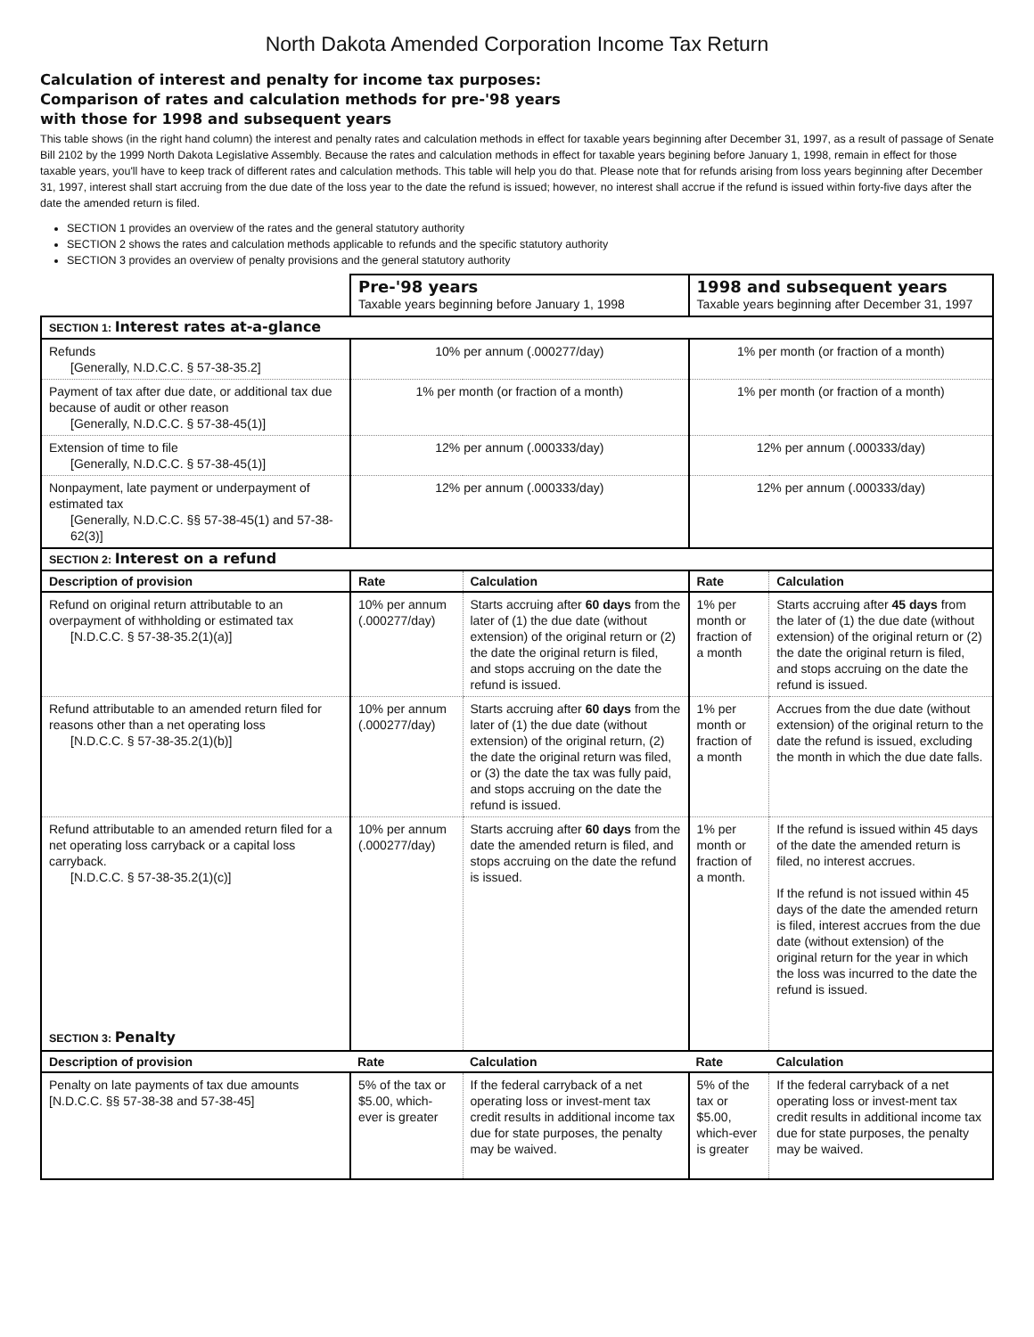North Dakota Amended Corporation Income Tax Return
Calculation of interest and penalty for income tax purposes:
Comparison of rates and calculation methods for pre-'98 years
with those for 1998 and subsequent years
This table shows (in the right hand column) the interest and penalty rates and calculation methods in effect for taxable years beginning after December 31, 1997, as a result of passage of Senate Bill 2102 by the 1999 North Dakota Legislative Assembly. Because the rates and calculation methods in effect for taxable years begining before January 1, 1998, remain in effect for those taxable years, you'll have to keep track of different rates and calculation methods. This table will help you do that. Please note that for refunds arising from loss years beginning after December 31, 1997, interest shall start accruing from the due date of the loss year to the date the refund is issued; however, no interest shall accrue if the refund is issued within forty-five days after the date the amended return is filed.
SECTION 1 provides an overview of the rates and the general statutory authority
SECTION 2 shows the rates and calculation methods applicable to refunds and the specific statutory authority
SECTION 3 provides an overview of penalty provisions and the general statutory authority
| | Pre-'98 years Taxable years beginning before January 1, 1998 | | 1998 and subsequent years Taxable years beginning after December 31, 1997 | |
| SECTION 1: Interest rates at-a-glance | | | | |
| Refunds [Generally, N.D.C.C. § 57-38-35.2] | 10% per annum (.000277/day) | | 1% per month (or fraction of a month) | |
| Payment of tax after due date, or additional tax due because of audit or other reason [Generally, N.D.C.C. § 57-38-45(1)] | 1% per month (or fraction of a month) | | 1% per month (or fraction of a month) | |
| Extension of time to file [Generally, N.D.C.C. § 57-38-45(1)] | 12% per annum (.000333/day) | | 12% per annum (.000333/day) | |
| Nonpayment, late payment or underpayment of estimated tax [Generally, N.D.C.C. §§ 57-38-45(1) and 57-38-62(3)] | 12% per annum (.000333/day) | | 12% per annum (.000333/day) | |
| SECTION 2: Interest on a refund | | | | |
| Description of provision | Rate | Calculation | Rate | Calculation |
| Refund on original return attributable to an overpayment of withholding or estimated tax [N.D.C.C. § 57-38-35.2(1)(a)] | 10% per annum (.000277/day) | Starts accruing after 60 days from the later of (1) the due date (without extension) of the original return or (2) the date the original return is filed, and stops accruing on the date the refund is issued. | 1% per month or fraction of a month | Starts accruing after 45 days from the later of (1) the due date (without extension) of the original return or (2) the date the original return is filed, and stops accruing on the date the refund is issued. |
| Refund attributable to an amended return filed for reasons other than a net operating loss [N.D.C.C. § 57-38-35.2(1)(b)] | 10% per annum (.000277/day) | Starts accruing after 60 days from the later of (1) the due date (without extension) of the original return, (2) the date the original return was filed, or (3) the date the tax was fully paid, and stops accruing on the date the refund is issued. | 1% per month or fraction of a month | Accrues from the due date (without extension) of the original return to the date the refund is issued, excluding the month in which the due date falls. |
| Refund attributable to an amended return filed for a net operating loss carryback or a capital loss carryback. [N.D.C.C. § 57-38-35.2(1)(c)] SECTION 3: Penalty | 10% per annum (.000277/day) | Starts accruing after 60 days from the date the amended return is filed, and stops accruing on the date the refund is issued. | 1% per month or fraction of a month. | If the refund is issued within 45 days of the date the amended return is filed, no interest accrues. If the refund is not issued within 45 days of the date the amended return is filed, interest accrues from the due date (without extension) of the original return for the year in which the loss was incurred to the date the refund is issued. |
| Description of provision | Rate | Calculation | Rate | Calculation |
| Penalty on late payments of tax due amounts [N.D.C.C. §§ 57-38-38 and 57-38-45] | 5% of the tax or $5.00, which-ever is greater | If the federal carryback of a net operating loss or invest-ment tax credit results in additional income tax due for state purposes, the penalty may be waived. | 5% of the tax or $5.00, which-ever is greater | If the federal carryback of a net operating loss or invest-ment tax credit results in additional income tax due for state purposes, the penalty may be waived. |